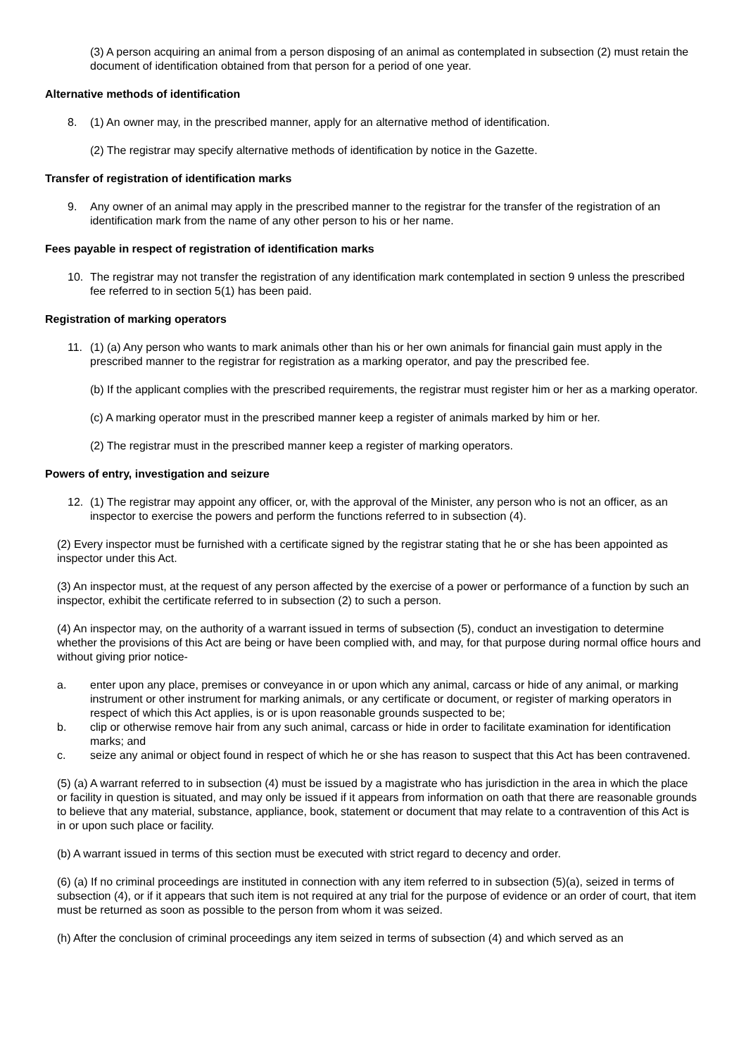(3) A person acquiring an animal from a person disposing of an animal as contemplated in subsection (2) must retain the document of identification obtained from that person for a period of one year.
Alternative methods of identification
8. (1) An owner may, in the prescribed manner, apply for an alternative method of identification.
(2) The registrar may specify alternative methods of identification by notice in the Gazette.
Transfer of registration of identification marks
9. Any owner of an animal may apply in the prescribed manner to the registrar for the transfer of the registration of an identification mark from the name of any other person to his or her name.
Fees payable in respect of registration of identification marks
10. The registrar may not transfer the registration of any identification mark contemplated in section 9 unless the prescribed fee referred to in section 5(1) has been paid.
Registration of marking operators
11. (1) (a) Any person who wants to mark animals other than his or her own animals for financial gain must apply in the prescribed manner to the registrar for registration as a marking operator, and pay the prescribed fee.
(b) If the applicant complies with the prescribed requirements, the registrar must register him or her as a marking operator.
(c) A marking operator must in the prescribed manner keep a register of animals marked by him or her.
(2) The registrar must in the prescribed manner keep a register of marking operators.
Powers of entry, investigation and seizure
12. (1) The registrar may appoint any officer, or, with the approval of the Minister, any person who is not an officer, as an inspector to exercise the powers and perform the functions referred to in subsection (4).
(2) Every inspector must be furnished with a certificate signed by the registrar stating that he or she has been appointed as inspector under this Act.
(3) An inspector must, at the request of any person affected by the exercise of a power or performance of a function by such an inspector, exhibit the certificate referred to in subsection (2) to such a person.
(4) An inspector may, on the authority of a warrant issued in terms of subsection (5), conduct an investigation to determine whether the provisions of this Act are being or have been complied with, and may, for that purpose during normal office hours and without giving prior notice-
a. enter upon any place, premises or conveyance in or upon which any animal, carcass or hide of any animal, or marking instrument or other instrument for marking animals, or any certificate or document, or register of marking operators in respect of which this Act applies, is or is upon reasonable grounds suspected to be;
b. clip or otherwise remove hair from any such animal, carcass or hide in order to facilitate examination for identification marks; and
c. seize any animal or object found in respect of which he or she has reason to suspect that this Act has been contravened.
(5) (a) A warrant referred to in subsection (4) must be issued by a magistrate who has jurisdiction in the area in which the place or facility in question is situated, and may only be issued if it appears from information on oath that there are reasonable grounds to believe that any material, substance, appliance, book, statement or document that may relate to a contravention of this Act is in or upon such place or facility.
(b) A warrant issued in terms of this section must be executed with strict regard to decency and order.
(6) (a) If no criminal proceedings are instituted in connection with any item referred to in subsection (5)(a), seized in terms of subsection (4), or if it appears that such item is not required at any trial for the purpose of evidence or an order of court, that item must be returned as soon as possible to the person from whom it was seized.
(h) After the conclusion of criminal proceedings any item seized in terms of subsection (4) and which served as an